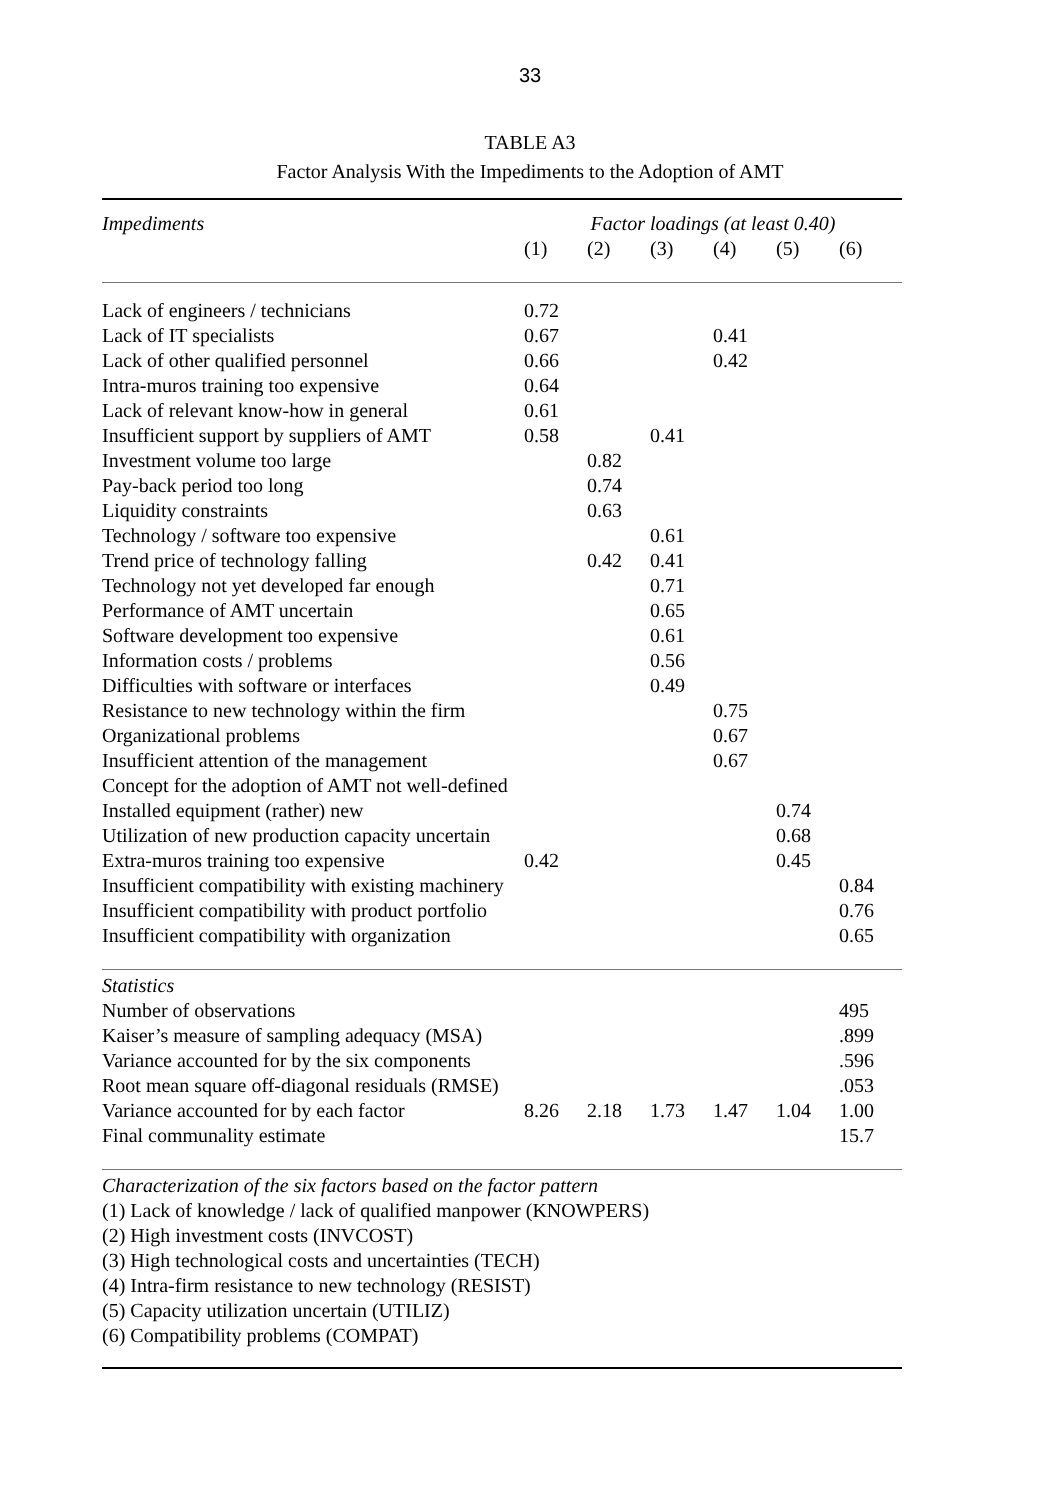33
TABLE A3
Factor Analysis With the Impediments to the Adoption of AMT
| Impediments | Factor loadings (at least 0.40) | | | | | |
| --- | --- | --- | --- | --- | --- | --- |
| | (1) | (2) | (3) | (4) | (5) | (6) |
| Lack of engineers / technicians | 0.72 | | | | | |
| Lack of IT specialists | 0.67 | | | 0.41 | | |
| Lack of other qualified personnel | 0.66 | | | 0.42 | | |
| Intra-muros training too expensive | 0.64 | | | | | |
| Lack of relevant know-how in general | 0.61 | | | | | |
| Insufficient support by suppliers of AMT | 0.58 | | 0.41 | | | |
| Investment volume too large | | 0.82 | | | | |
| Pay-back period too long | | 0.74 | | | | |
| Liquidity constraints | | 0.63 | | | | |
| Technology / software too expensive | | | 0.61 | | | |
| Trend price of technology falling | | 0.42 | 0.41 | | | |
| Technology not yet developed far enough | | | 0.71 | | | |
| Performance of AMT uncertain | | | 0.65 | | | |
| Software development too expensive | | | 0.61 | | | |
| Information costs / problems | | | 0.56 | | | |
| Difficulties with software or interfaces | | | 0.49 | | | |
| Resistance to new technology within the firm | | | | 0.75 | | |
| Organizational problems | | | | 0.67 | | |
| Insufficient attention of the management | | | | 0.67 | | |
| Concept for the adoption of AMT not well-defined | | | | | | |
| Installed equipment (rather) new | | | | | 0.74 | |
| Utilization of new production capacity uncertain | | | | | 0.68 | |
| Extra-muros training too expensive | 0.42 | | | | 0.45 | |
| Insufficient compatibility with existing machinery | | | | | | 0.84 |
| Insufficient compatibility with product portfolio | | | | | | 0.76 |
| Insufficient compatibility with organization | | | | | | 0.65 |
| Statistics | | | | | | |
| Number of observations | | | | | | 495 |
| Kaiser’s measure of sampling adequacy (MSA) | | | | | | .899 |
| Variance accounted for by the six components | | | | | | .596 |
| Root mean square off-diagonal residuals (RMSE) | | | | | | .053 |
| Variance accounted for by each factor | 8.26 | 2.18 | 1.73 | 1.47 | 1.04 | 1.00 |
| Final communality estimate | | | | | | 15.7 |
| Characterization of the six factors based on the factor pattern | | | | | | |
| (1) Lack of knowledge / lack of qualified manpower (KNOWPERS) | | | | | | |
| (2) High investment costs (INVCOST) | | | | | | |
| (3) High technological costs and uncertainties (TECH) | | | | | | |
| (4) Intra-firm resistance to new technology (RESIST) | | | | | | |
| (5) Capacity utilization uncertain (UTILIZ) | | | | | | |
| (6) Compatibility problems (COMPAT) | | | | | | |